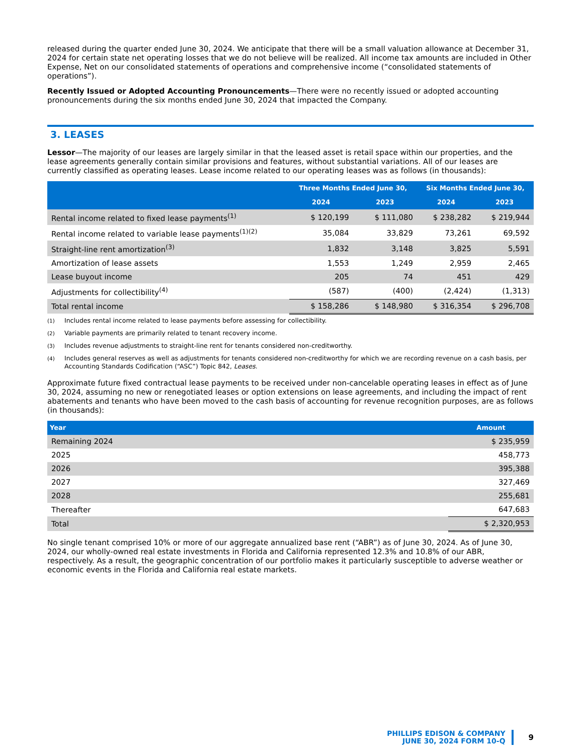released during the quarter ended June 30, 2024. We anticipate that there will be a small valuation allowance at December 31, 2024 for certain state net operating losses that we do not believe will be realized. All income tax amounts are included in Other Expense, Net on our consolidated statements of operations and comprehensive income (“consolidated statements of operations”).
Recently Issued or Adopted Accounting Pronouncements—There were no recently issued or adopted accounting pronouncements during the six months ended June 30, 2024 that impacted the Company.
3. LEASES
Lessor—The majority of our leases are largely similar in that the leased asset is retail space within our properties, and the lease agreements generally contain similar provisions and features, without substantial variations. All of our leases are currently classified as operating leases. Lease income related to our operating leases was as follows (in thousands):
| | Three Months Ended June 30, | | Six Months Ended June 30, | |
| --- | --- | --- | --- | --- |
| | 2024 | 2023 | 2024 | 2023 |
| Rental income related to fixed lease payments<sup>(1)</sup> | $ 120,199 | $ 111,080 | $ 238,282 | $ 219,944 |
| Rental income related to variable lease payments<sup>(1)(2)</sup> | 35,084 | 33,829 | 73,261 | 69,592 |
| Straight-line rent amortization<sup>(3)</sup> | 1,832 | 3,148 | 3,825 | 5,591 |
| Amortization of lease assets | 1,553 | 1,249 | 2,959 | 2,465 |
| Lease buyout income | 205 | 74 | 451 | 429 |
| Adjustments for collectibility<sup>(4)</sup> | (587) | (400) | (2,424) | (1,313) |
| Total rental income | $ 158,286 | $ 148,980 | $ 316,354 | $ 296,708 |
<sup>(1)</sup> Includes rental income related to lease payments before assessing for collectibility.
<sup>(2)</sup> Variable payments are primarily related to tenant recovery income.
<sup>(3)</sup> Includes revenue adjustments to straight-line rent for tenants considered non-creditworthy.
<sup>(4)</sup> Includes general reserves as well as adjustments for tenants considered non-creditworthy for which we are recording revenue on a cash basis, per Accounting Standards Codification (“ASC”) Topic 842, Leases.
Approximate future fixed contractual lease payments to be received under non-cancelable operating leases in effect as of June 30, 2024, assuming no new or renegotiated leases or option extensions on lease agreements, and including the impact of rent abatements and tenants who have been moved to the cash basis of accounting for revenue recognition purposes, are as follows (in thousands):
| Year | Amount |
| --- | --- |
| Remaining 2024 | $ 235,959 |
| 2025 | 458,773 |
| 2026 | 395,388 |
| 2027 | 327,469 |
| 2028 | 255,681 |
| Thereafter | 647,683 |
| Total | $ 2,320,953 |
No single tenant comprised 10% or more of our aggregate annualized base rent (“ABR”) as of June 30, 2024. As of June 30, 2024, our wholly-owned real estate investments in Florida and California represented 12.3% and 10.8% of our ABR, respectively. As a result, the geographic concentration of our portfolio makes it particularly susceptible to adverse weather or economic events in the Florida and California real estate markets.
PHILLIPS EDISON & COMPANY
JUNE 30, 2024 FORM 10-Q
9